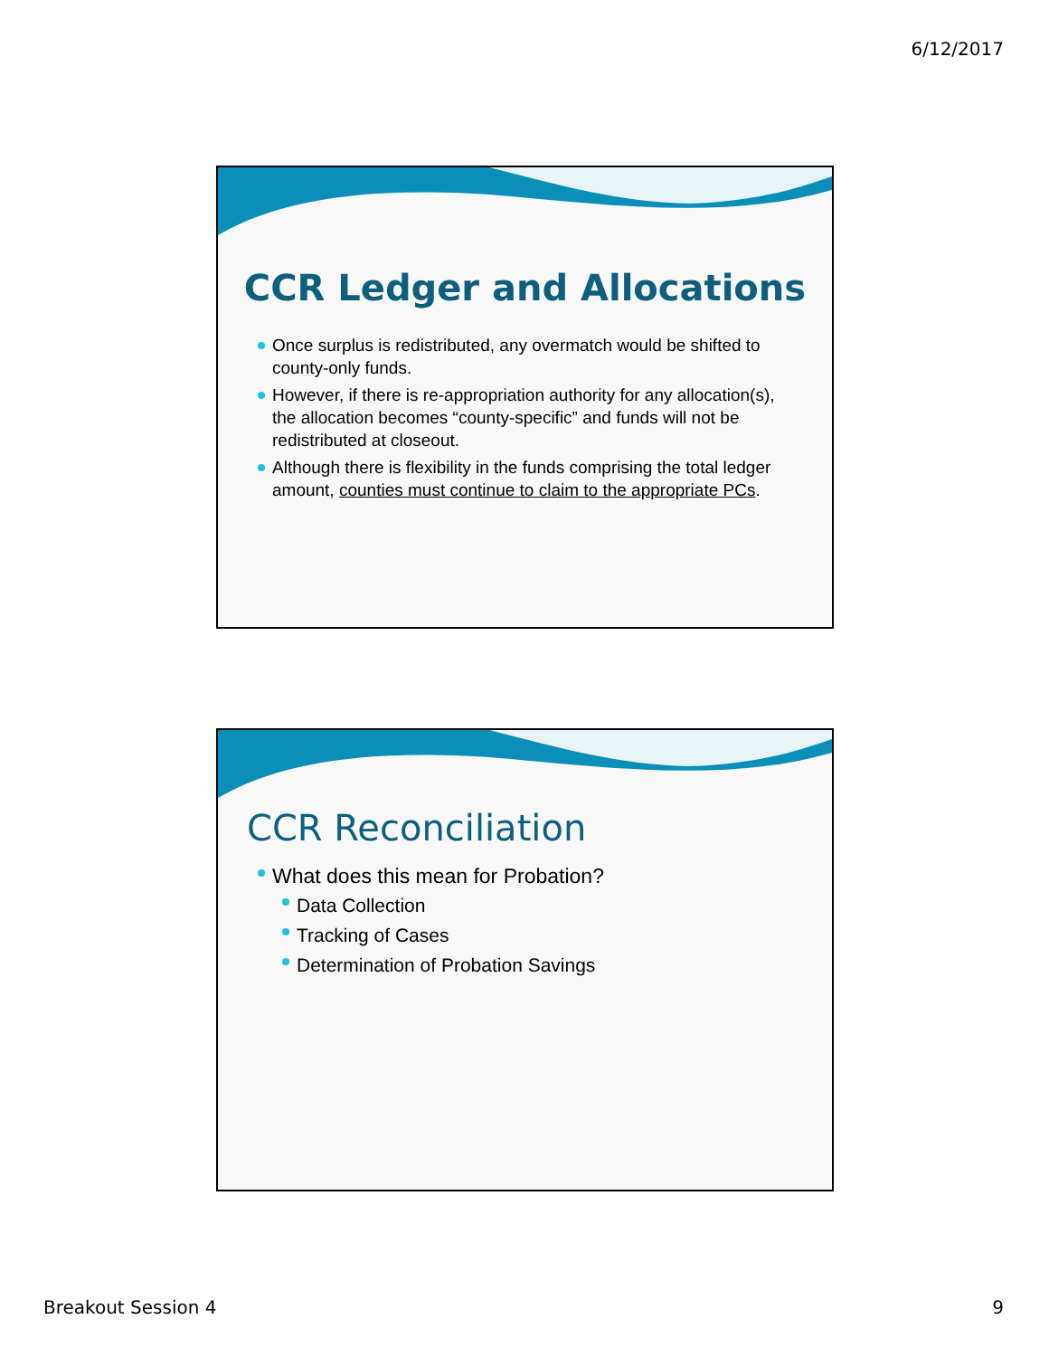6/12/2017
CCR Ledger and Allocations
Once surplus is redistributed, any overmatch would be shifted to county-only funds.
However, if there is re-appropriation authority for any allocation(s), the allocation becomes “county-specific” and funds will not be redistributed at closeout.
Although there is flexibility in the funds comprising the total ledger amount, counties must continue to claim to the appropriate PCs.
CCR Reconciliation
What does this mean for Probation?
Data Collection
Tracking of Cases
Determination of Probation Savings
Breakout Session 4 9